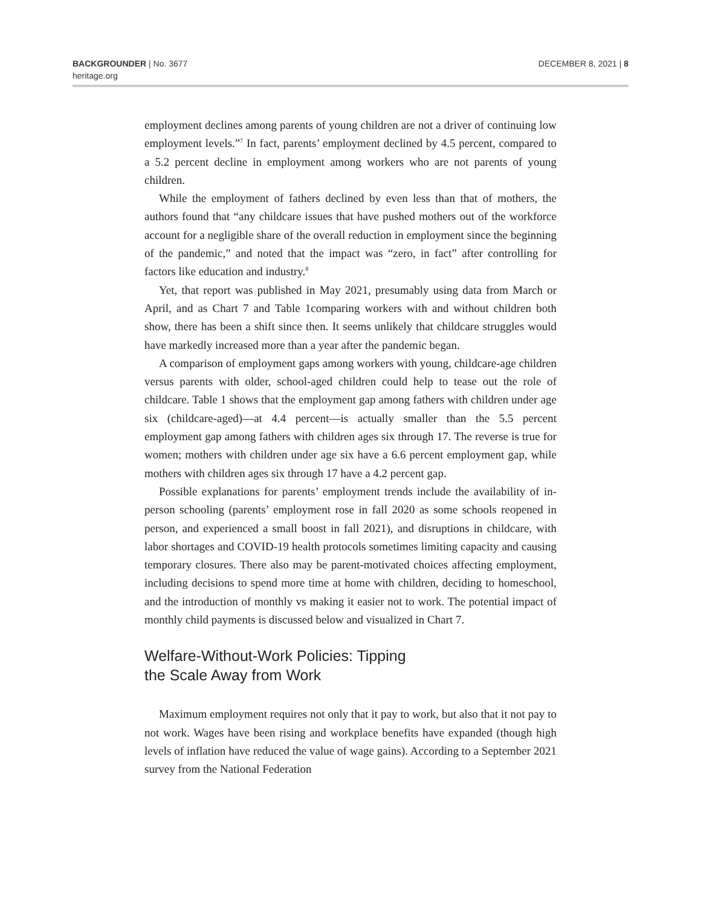BACKGROUNDER | No. 3677
heritage.org
DECEMBER 8, 2021 | 8
employment declines among parents of young children are not a driver of continuing low employment levels.”<sup>7</sup> In fact, parents’ employment declined by 4.5 percent, compared to a 5.2 percent decline in employment among workers who are not parents of young children.
While the employment of fathers declined by even less than that of mothers, the authors found that “any childcare issues that have pushed mothers out of the workforce account for a negligible share of the overall reduction in employment since the beginning of the pandemic,” and noted that the impact was “zero, in fact” after controlling for factors like education and industry.<sup>8</sup>
Yet, that report was published in May 2021, presumably using data from March or April, and as Chart 7 and Table 1comparing workers with and without children both show, there has been a shift since then. It seems unlikely that childcare struggles would have markedly increased more than a year after the pandemic began.
A comparison of employment gaps among workers with young, childcare-age children versus parents with older, school-aged children could help to tease out the role of childcare. Table 1 shows that the employment gap among fathers with children under age six (childcare-aged)—at 4.4 percent—is actually smaller than the 5.5 percent employment gap among fathers with children ages six through 17. The reverse is true for women; mothers with children under age six have a 6.6 percent employment gap, while mothers with children ages six through 17 have a 4.2 percent gap.
Possible explanations for parents’ employment trends include the availability of in-person schooling (parents’ employment rose in fall 2020 as some schools reopened in person, and experienced a small boost in fall 2021), and disruptions in childcare, with labor shortages and COVID-19 health protocols sometimes limiting capacity and causing temporary closures. There also may be parent-motivated choices affecting employment, including decisions to spend more time at home with children, deciding to homeschool, and the introduction of monthly vs making it easier not to work. The potential impact of monthly child payments is discussed below and visualized in Chart 7.
Welfare-Without-Work Policies: Tipping
the Scale Away from Work
Maximum employment requires not only that it pay to work, but also that it not pay to not work. Wages have been rising and workplace benefits have expanded (though high levels of inflation have reduced the value of wage gains). According to a September 2021 survey from the National Federation